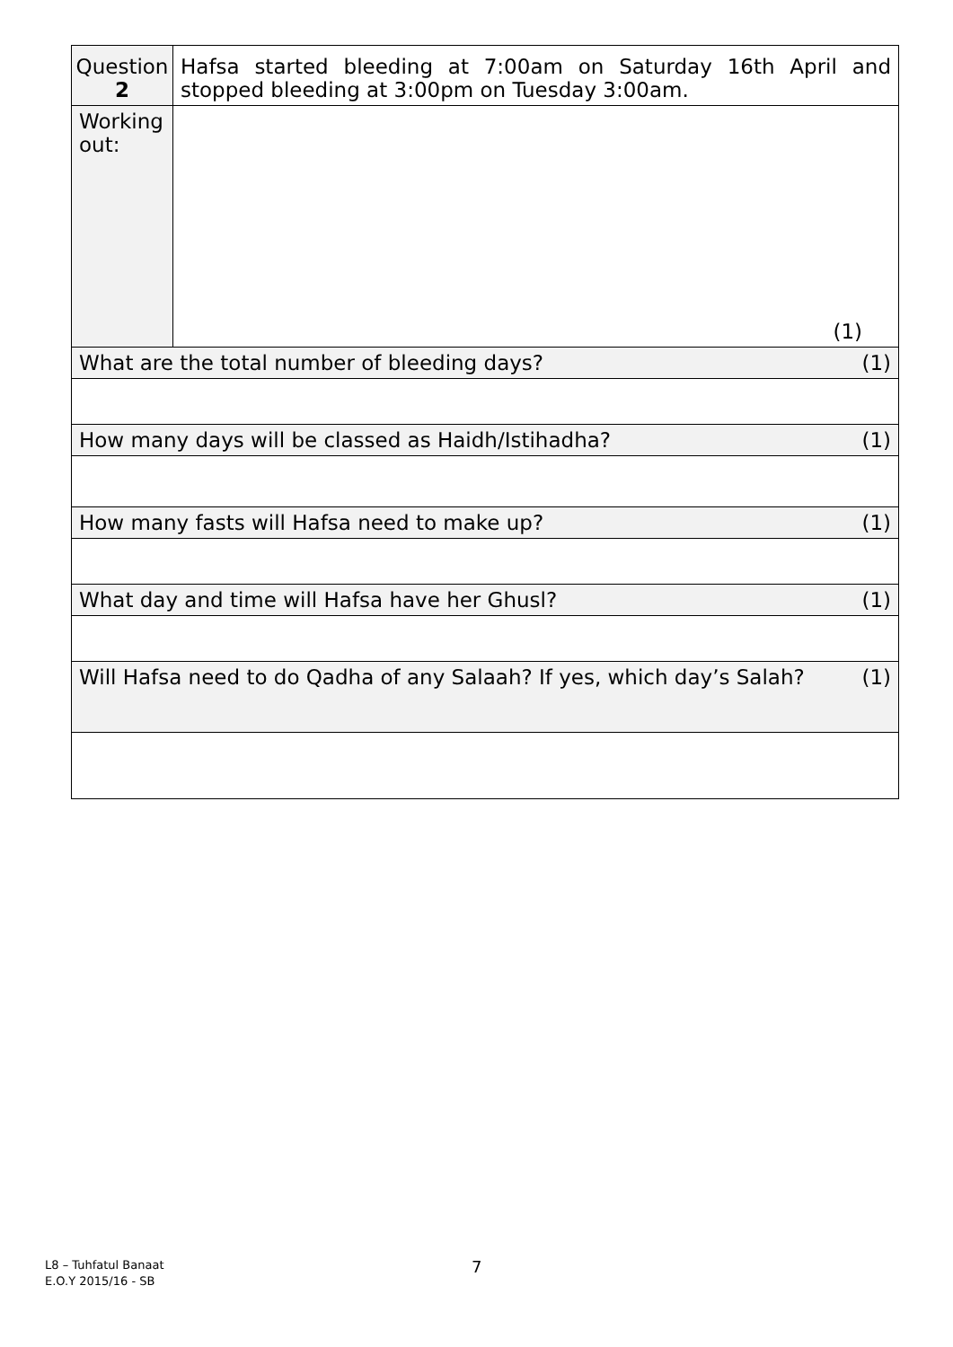| Question 2 | Hafsa started bleeding at 7:00am on Saturday 16th April and stopped bleeding at 3:00pm on Tuesday 3:00am. | |
| Working out: | (1) | |
| What are the total number of bleeding days? | | (1) |
| How many days will be classed as Haidh/Istihadha? | | (1) |
| How many fasts will Hafsa need to make up? | | (1) |
| What day and time will Hafsa have her Ghusl? | | (1) |
| Will Hafsa need to do Qadha of any Salaah? If yes, which day’s Salah? | | (1) |
L8 – Tuhfatul Banaat
E.O.Y 2015/16 - SB
7